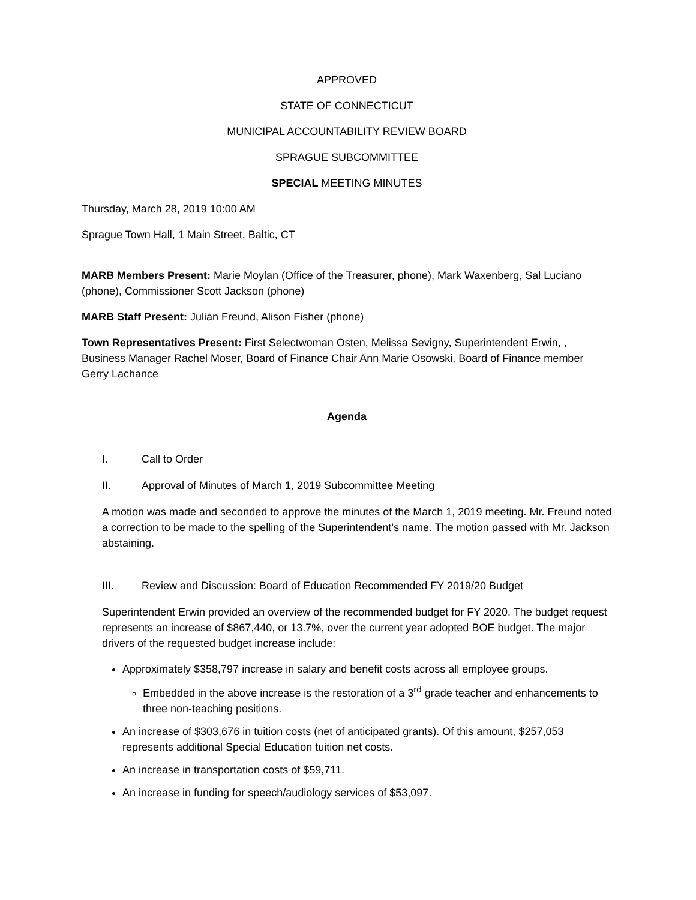APPROVED
STATE OF CONNECTICUT
MUNICIPAL ACCOUNTABILITY REVIEW BOARD
SPRAGUE SUBCOMMITTEE
SPECIAL MEETING MINUTES
Thursday, March 28, 2019 10:00 AM
Sprague Town Hall, 1 Main Street, Baltic, CT
MARB Members Present: Marie Moylan (Office of the Treasurer, phone), Mark Waxenberg, Sal Luciano (phone), Commissioner Scott Jackson (phone)
MARB Staff Present: Julian Freund, Alison Fisher (phone)
Town Representatives Present: First Selectwoman Osten, Melissa Sevigny, Superintendent Erwin, , Business Manager Rachel Moser, Board of Finance Chair Ann Marie Osowski, Board of Finance member Gerry Lachance
Agenda
I. Call to Order
II. Approval of Minutes of March 1, 2019 Subcommittee Meeting
A motion was made and seconded to approve the minutes of the March 1, 2019 meeting. Mr. Freund noted a correction to be made to the spelling of the Superintendent’s name. The motion passed with Mr. Jackson abstaining.
III. Review and Discussion: Board of Education Recommended FY 2019/20 Budget
Superintendent Erwin provided an overview of the recommended budget for FY 2020. The budget request represents an increase of $867,440, or 13.7%, over the current year adopted BOE budget. The major drivers of the requested budget increase include:
Approximately $358,797 increase in salary and benefit costs across all employee groups.
Embedded in the above increase is the restoration of a 3<sup>rd</sup> grade teacher and enhancements to three non-teaching positions.
An increase of $303,676 in tuition costs (net of anticipated grants). Of this amount, $257,053 represents additional Special Education tuition net costs.
An increase in transportation costs of $59,711.
An increase in funding for speech/audiology services of $53,097.